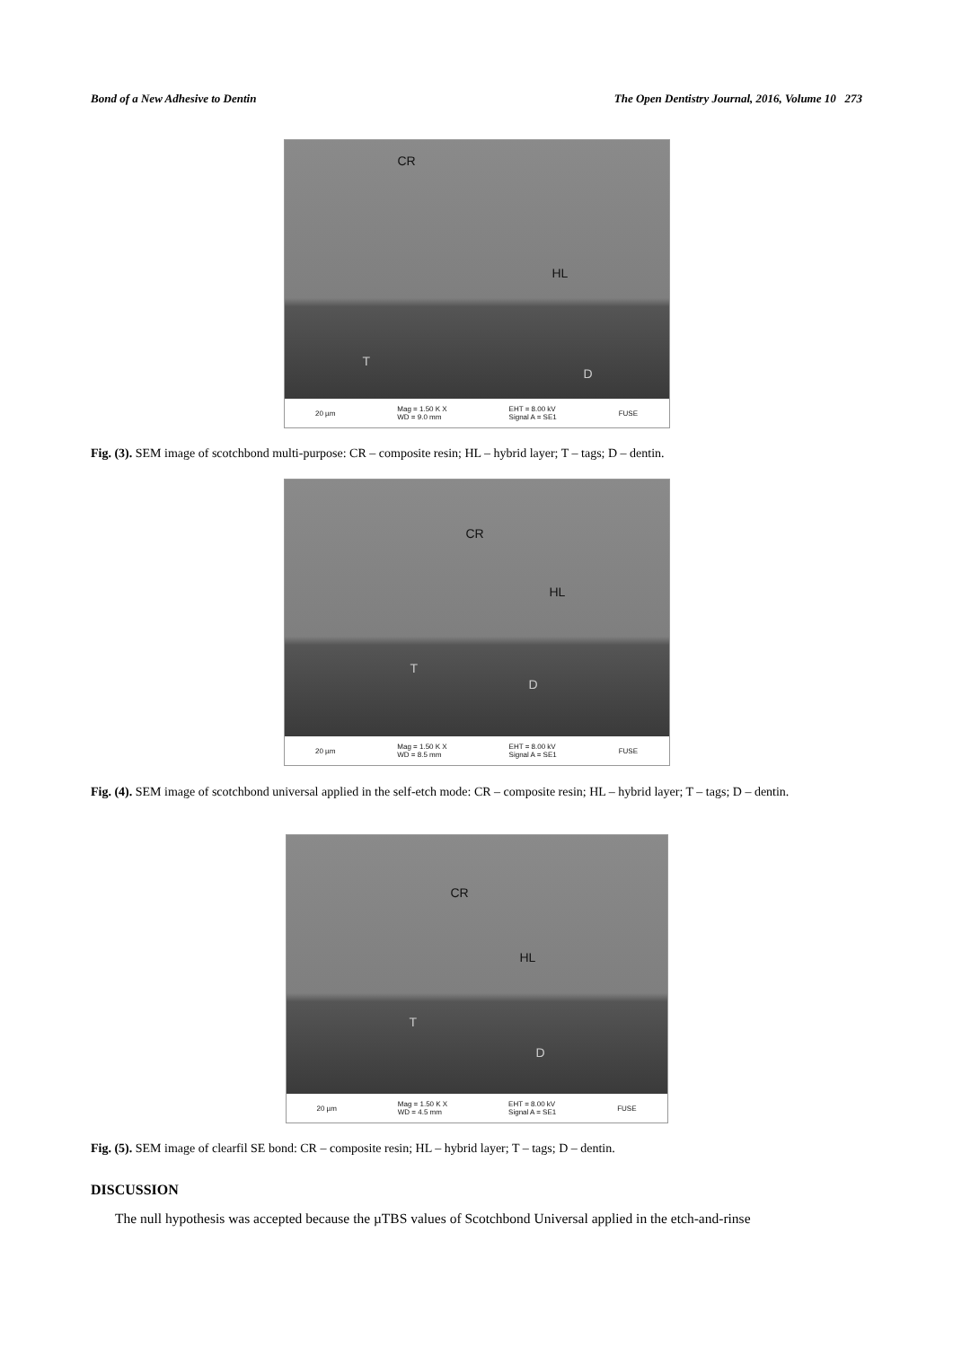Bond of a New Adhesive to Dentin The Open Dentistry Journal, 2016, Volume 10 273
CR
HL
T
D
20 µm Mag = 1.50 K X
WD = 9.0 mm EHT = 8.00 kV
Signal A = SE1 FUSE
Fig. (3). SEM image of scotchbond multi-purpose: CR – composite resin; HL – hybrid layer; T – tags; D – dentin.
CR
HL
T
D
20 µm Mag = 1.50 K X
WD = 8.5 mm EHT = 8.00 kV
Signal A = SE1 FUSE
Fig. (4). SEM image of scotchbond universal applied in the self-etch mode: CR – composite resin; HL – hybrid layer; T – tags; D – dentin.
CR
HL
T
D
20 µm Mag = 1.50 K X
WD = 4.5 mm EHT = 8.00 kV
Signal A = SE1 FUSE
Fig. (5). SEM image of clearfil SE bond: CR – composite resin; HL – hybrid layer; T – tags; D – dentin.
DISCUSSION
The null hypothesis was accepted because the µTBS values of Scotchbond Universal applied in the etch-and-rinse